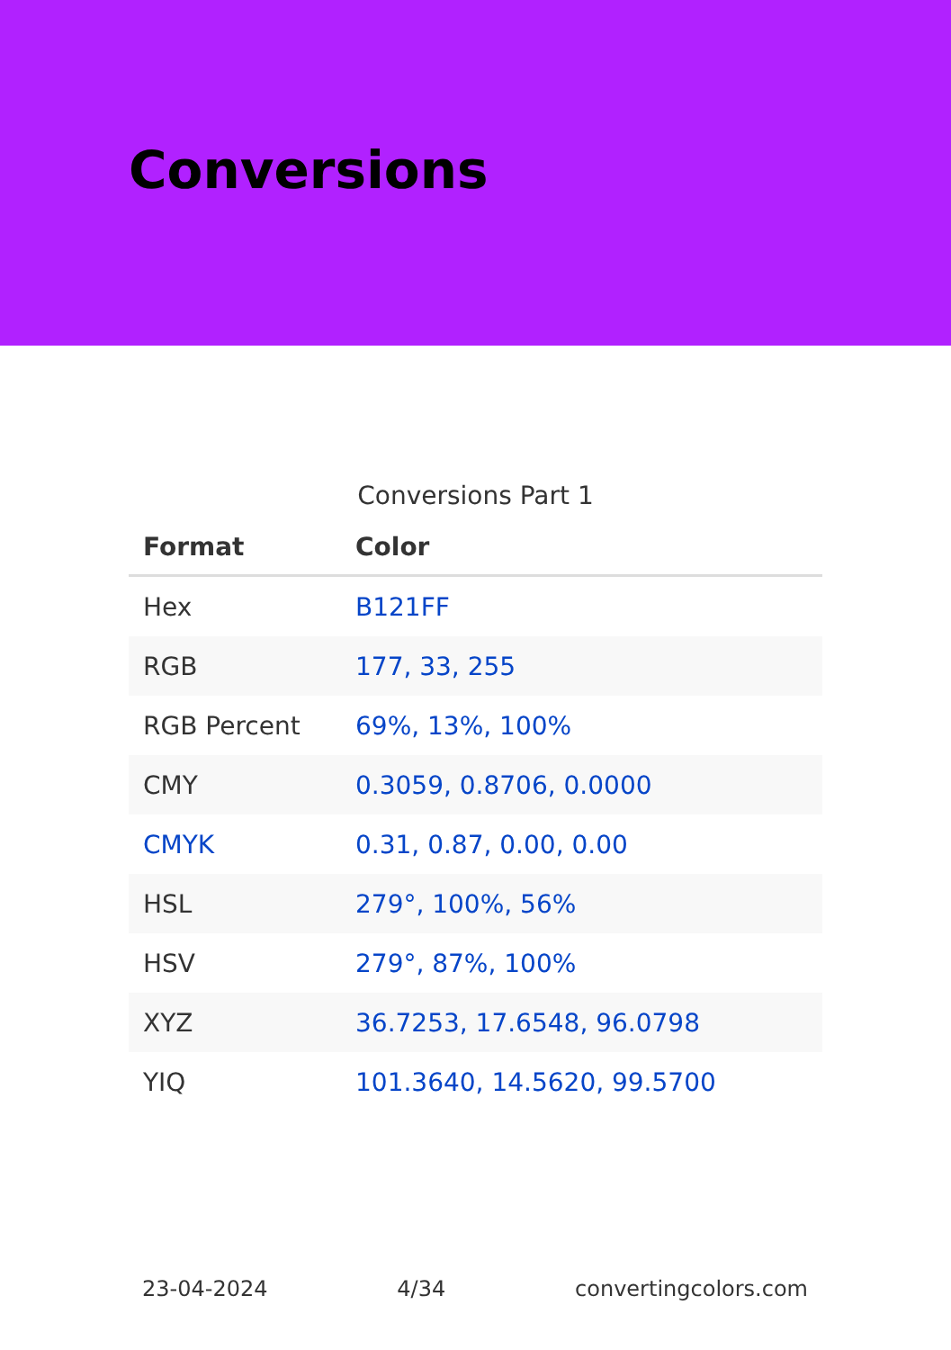Conversions
Conversions Part 1
| Format | Color |
| --- | --- |
| Hex | B121FF |
| RGB | 177, 33, 255 |
| RGB Percent | 69%, 13%, 100% |
| CMY | 0.3059, 0.8706, 0.0000 |
| CMYK | 0.31, 0.87, 0.00, 0.00 |
| HSL | 279°, 100%, 56% |
| HSV | 279°, 87%, 100% |
| XYZ | 36.7253, 17.6548, 96.0798 |
| YIQ | 101.3640, 14.5620, 99.5700 |
23-04-2024 4/34 convertingcolors.com